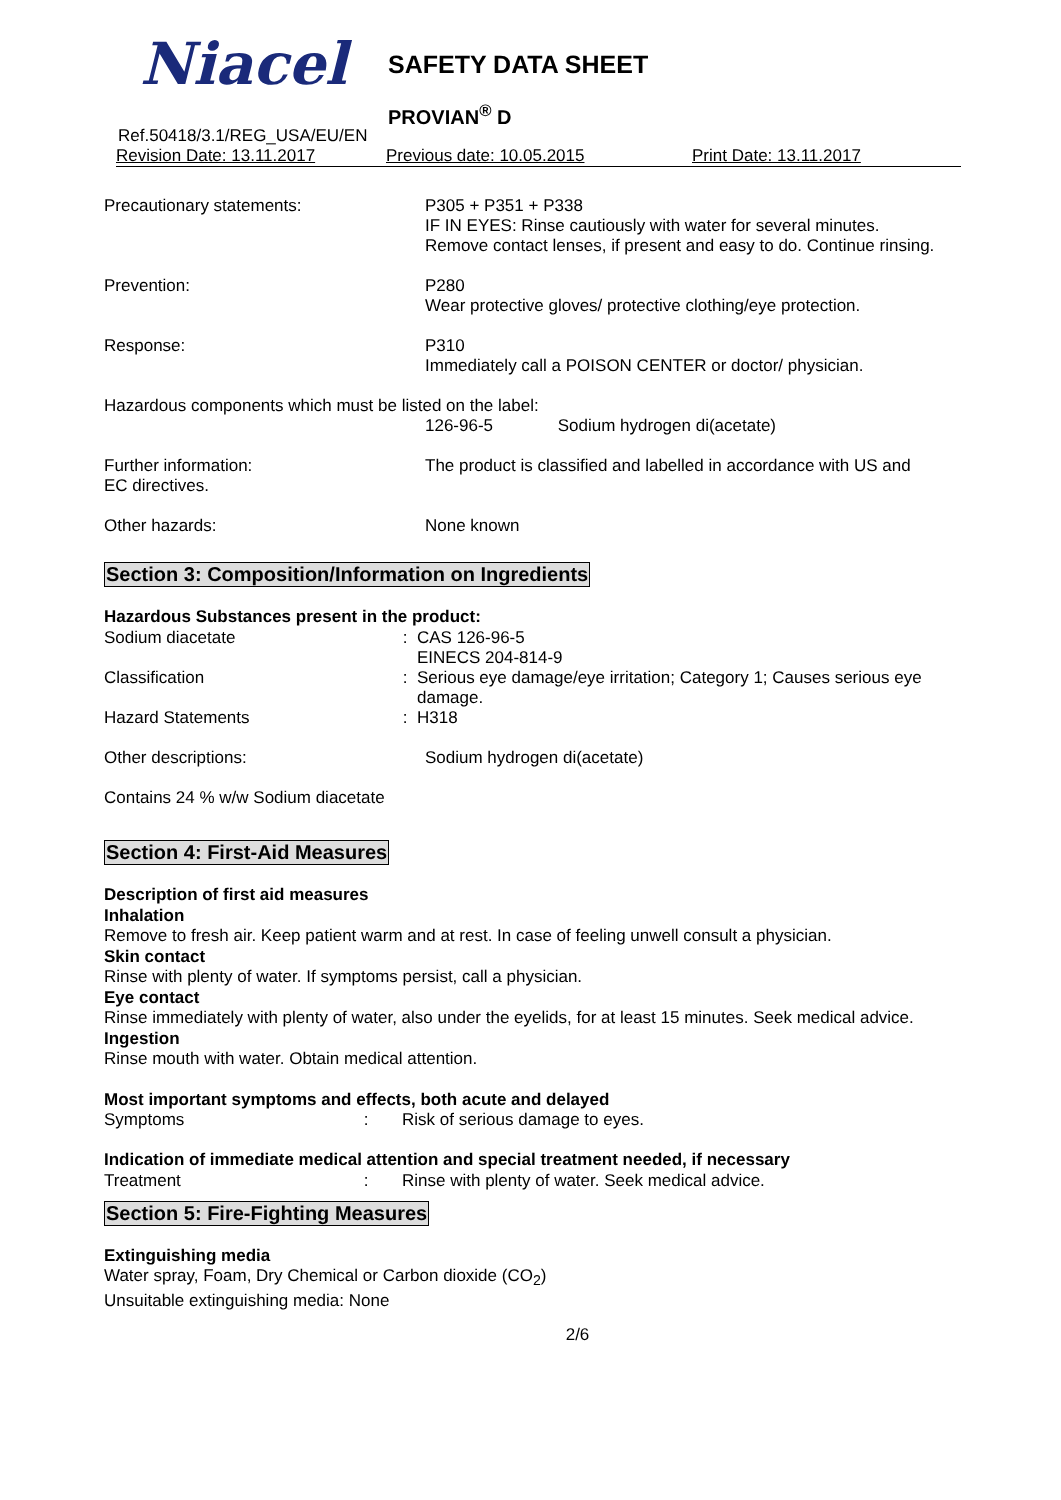Niacel SAFETY DATA SHEET
PROVIAN<sup>®</sup> D
Ref.50418/3.1/REG_USA/EU/EN
Revision Date: 13.11.2017 Previous date: 10.05.2015 Print Date: 13.11.2017
Precautionary statements: P305 + P351 + P338
IF IN EYES: Rinse cautiously with water for several minutes.
Remove contact lenses, if present and easy to do. Continue rinsing.
Prevention: P280
Wear protective gloves/ protective clothing/eye protection.
Response: P310
Immediately call a POISON CENTER or doctor/ physician.
Hazardous components which must be listed on the label:
126-96-5 Sodium hydrogen di(acetate)
Further information:
EC directives.
The product is classified and labelled in accordance with US and
Other hazards: None known
Section 3: Composition/Information on Ingredients
Hazardous Substances present in the product:
Sodium diacetate : CAS 126-96-5
EINECS 204-814-9
Classification : Serious eye damage/eye irritation; Category 1; Causes serious eye damage.
Hazard Statements : H318
Other descriptions: Sodium hydrogen di(acetate)
Contains 24 % w/w Sodium diacetate
Section 4: First-Aid Measures
Description of first aid measures
Inhalation
Remove to fresh air. Keep patient warm and at rest. In case of feeling unwell consult a physician.
Skin contact
Rinse with plenty of water. If symptoms persist, call a physician.
Eye contact
Rinse immediately with plenty of water, also under the eyelids, for at least 15 minutes. Seek medical advice.
Ingestion
Rinse mouth with water. Obtain medical attention.
Most important symptoms and effects, both acute and delayed
Symptoms : Risk of serious damage to eyes.
Indication of immediate medical attention and special treatment needed, if necessary
Treatment : Rinse with plenty of water. Seek medical advice.
Section 5: Fire-Fighting Measures
Extinguishing media
Water spray, Foam, Dry Chemical or Carbon dioxide (CO<sub>2</sub>)
Unsuitable extinguishing media: None
2/6